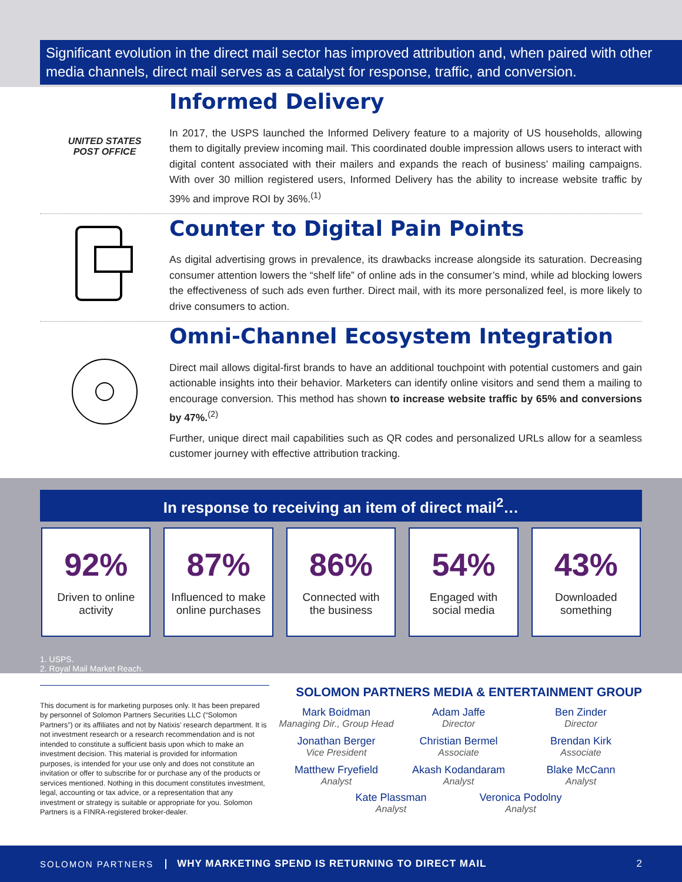Significant evolution in the direct mail sector has improved attribution and, when paired with other media channels, direct mail serves as a catalyst for response, traffic, and conversion.
UNITED STATES
POST OFFICE
Informed Delivery
In 2017, the USPS launched the Informed Delivery feature to a majority of US households, allowing them to digitally preview incoming mail. This coordinated double impression allows users to interact with digital content associated with their mailers and expands the reach of business’ mailing campaigns. With over 30 million registered users, Informed Delivery has the ability to increase website traffic by 39% and improve ROI by 36%.<sup>(1)</sup>
Counter to Digital Pain Points
As digital advertising grows in prevalence, its drawbacks increase alongside its saturation. Decreasing consumer attention lowers the “shelf life” of online ads in the consumer’s mind, while ad blocking lowers the effectiveness of such ads even further. Direct mail, with its more personalized feel, is more likely to drive consumers to action.
Omni-Channel Ecosystem Integration
Direct mail allows digital-first brands to have an additional touchpoint with potential customers and gain actionable insights into their behavior. Marketers can identify online visitors and send them a mailing to encourage conversion. This method has shown to increase website traffic by 65% and conversions by 47%.<sup>(2)</sup>
Further, unique direct mail capabilities such as QR codes and personalized URLs allow for a seamless customer journey with effective attribution tracking.
In response to receiving an item of direct mail<sup>2</sup>…
92%
Driven to online
activity
87%
Influenced to make
online purchases
86%
Connected with
the business
54%
Engaged with
social media
43%
Downloaded
something
1. USPS.
2. Royal Mail Market Reach.
This document is for marketing purposes only. It has been prepared by personnel of Solomon Partners Securities LLC (“Solomon Partners”) or its affiliates and not by Natixis’ research department. It is not investment research or a research recommendation and is not intended to constitute a sufficient basis upon which to make an investment decision. This material is provided for information purposes, is intended for your use only and does not constitute an invitation or offer to subscribe for or purchase any of the products or services mentioned. Nothing in this document constitutes investment, legal, accounting or tax advice, or a representation that any investment or strategy is suitable or appropriate for you. Solomon Partners is a FINRA-registered broker-dealer.
SOLOMON PARTNERS MEDIA & ENTERTAINMENT GROUP
Mark Boidman
Managing Dir., Group Head
Adam Jaffe
Director
Ben Zinder
Director
Jonathan Berger
Vice President
Christian Bermel
Associate
Brendan Kirk
Associate
Matthew Fryefield
Analyst
Akash Kodandaram
Analyst
Blake McCann
Analyst
Kate Plassman
Analyst
Veronica Podolny
Analyst
SOLOMON PARTNERS WHY MARKETING SPEND IS RETURNING TO DIRECT MAIL 2